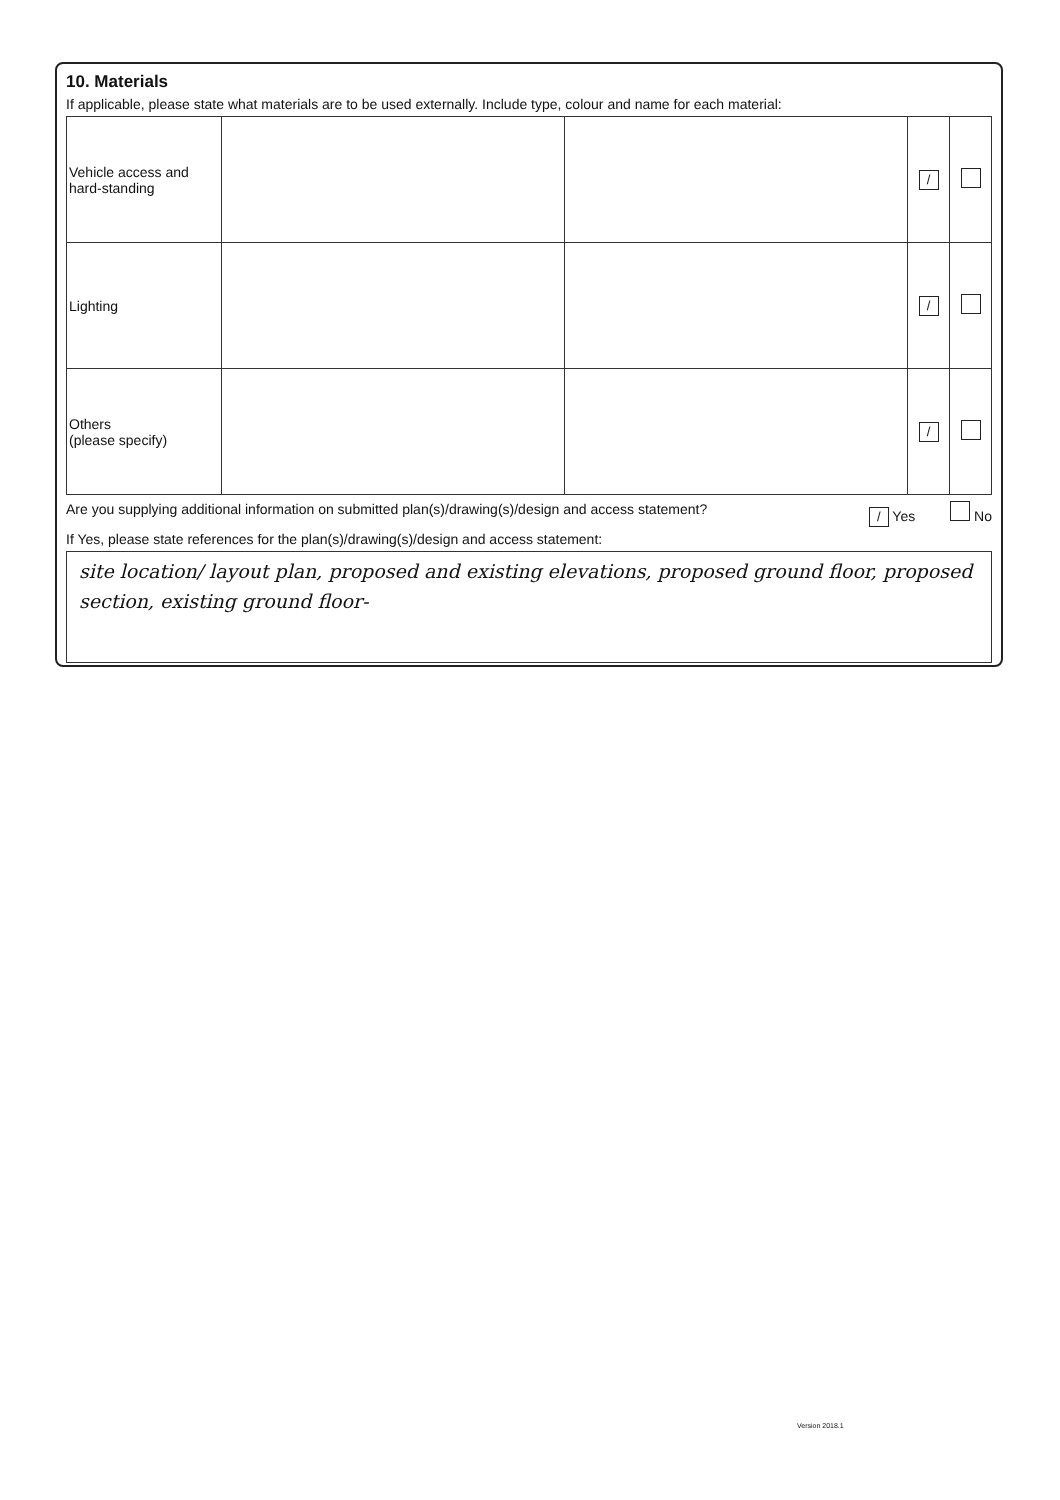10. Materials
If applicable, please state what materials are to be used externally. Include type, colour and name for each material:
| Vehicle access and hard-standing | | | / | |
| Lighting | | | / | |
| Others (please specify) | | | / | |
Are you supplying additional information on submitted plan(s)/drawing(s)/design and access statement? / Yes No
If Yes, please state references for the plan(s)/drawing(s)/design and access statement:
site location/ layout plan, proposed and existing elevations, proposed ground floor, proposed section, existing ground floor-
Version 2018.1